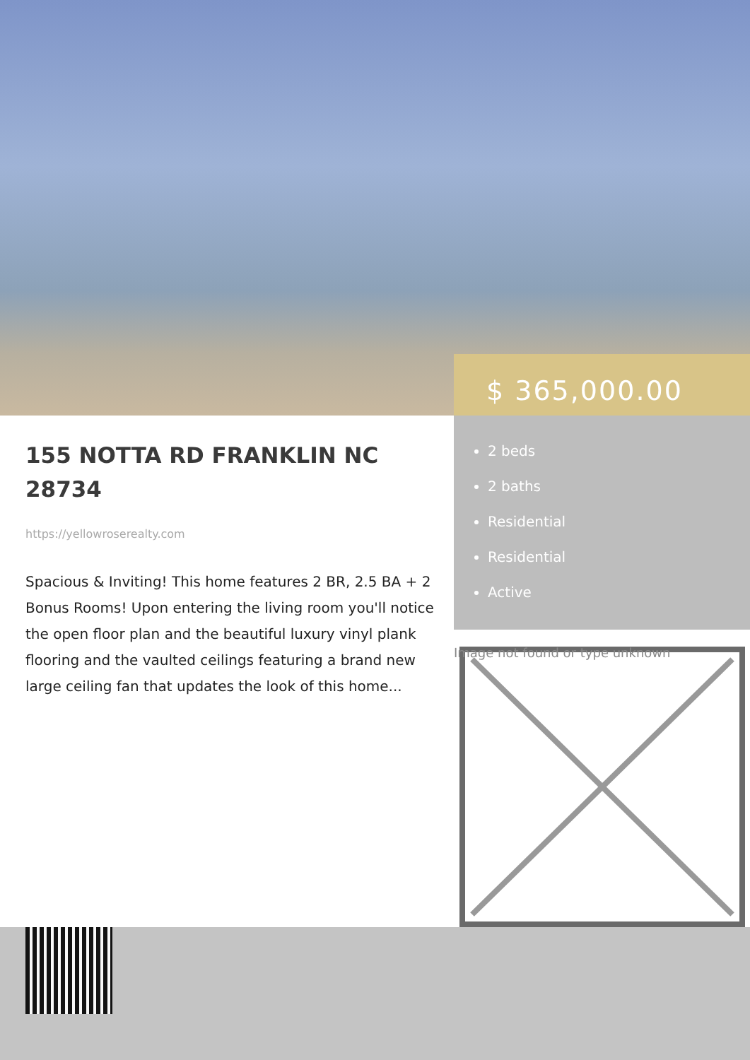$ 365,000.00
2 beds
2 baths
Residential
Residential
Active
155 NOTTA RD FRANKLIN NC 28734
https://yellowroserealty.com
Spacious & Inviting! This home features 2 BR, 2.5 BA + 2 Bonus Rooms! Upon entering the living room you'll notice the open floor plan and the beautiful luxury vinyl plank flooring and the vaulted ceilings featuring a brand new large ceiling fan that updates the look of this home...
Image not found or type unknown